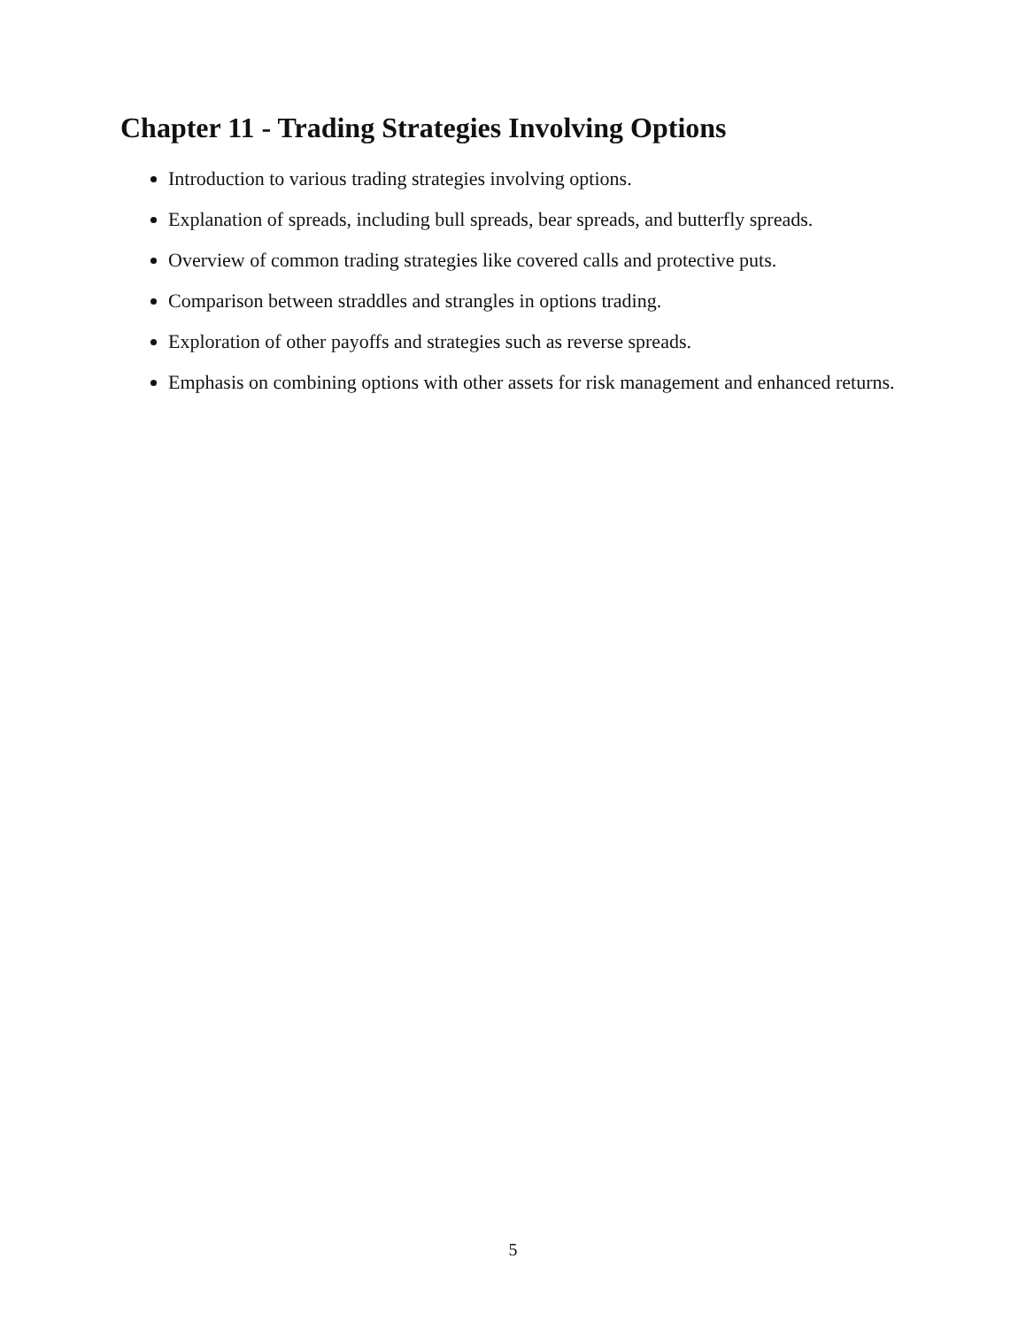Chapter 11 - Trading Strategies Involving Options
Introduction to various trading strategies involving options.
Explanation of spreads, including bull spreads, bear spreads, and butterfly spreads.
Overview of common trading strategies like covered calls and protective puts.
Comparison between straddles and strangles in options trading.
Exploration of other payoffs and strategies such as reverse spreads.
Emphasis on combining options with other assets for risk management and enhanced returns.
5